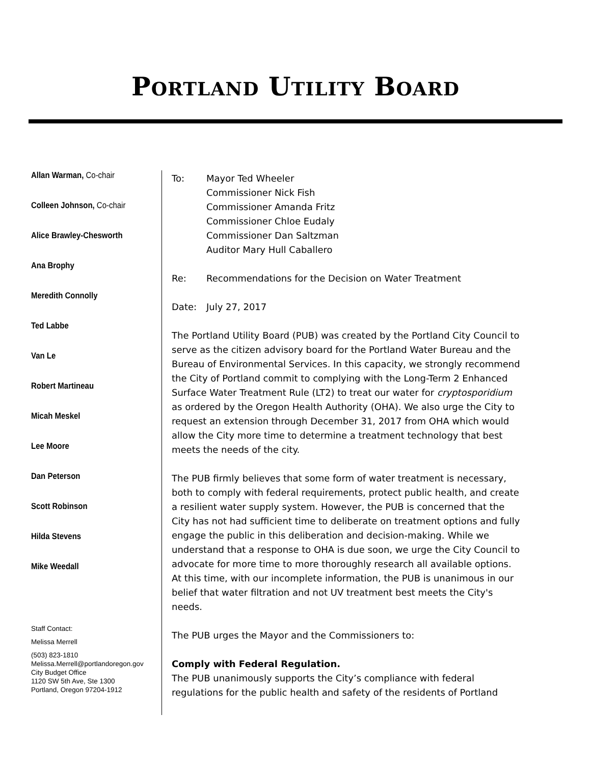PORTLAND UTILITY BOARD
Allan Warman, Co-chair
Colleen Johnson, Co-chair
Alice Brawley-Chesworth
Ana Brophy
Meredith Connolly
Ted Labbe
Van Le
Robert Martineau
Micah Meskel
Lee Moore
Dan Peterson
Scott Robinson
Hilda Stevens
Mike Weedall
Staff Contact:
Melissa Merrell
(503) 823-1810
Melissa.Merrell@portlandoregon.gov
City Budget Office
1120 SW 5th Ave, Ste 1300
Portland, Oregon 97204-1912
To: Mayor Ted Wheeler
Commissioner Nick Fish
Commissioner Amanda Fritz
Commissioner Chloe Eudaly
Commissioner Dan Saltzman
Auditor Mary Hull Caballero
Re: Recommendations for the Decision on Water Treatment
Date: July 27, 2017
The Portland Utility Board (PUB) was created by the Portland City Council to serve as the citizen advisory board for the Portland Water Bureau and the Bureau of Environmental Services. In this capacity, we strongly recommend the City of Portland commit to complying with the Long-Term 2 Enhanced Surface Water Treatment Rule (LT2) to treat our water for cryptosporidium as ordered by the Oregon Health Authority (OHA). We also urge the City to request an extension through December 31, 2017 from OHA which would allow the City more time to determine a treatment technology that best meets the needs of the city.
The PUB firmly believes that some form of water treatment is necessary, both to comply with federal requirements, protect public health, and create a resilient water supply system. However, the PUB is concerned that the City has not had sufficient time to deliberate on treatment options and fully engage the public in this deliberation and decision-making. While we understand that a response to OHA is due soon, we urge the City Council to advocate for more time to more thoroughly research all available options. At this time, with our incomplete information, the PUB is unanimous in our belief that water filtration and not UV treatment best meets the City's needs.
The PUB urges the Mayor and the Commissioners to:
Comply with Federal Regulation.
The PUB unanimously supports the City’s compliance with federal regulations for the public health and safety of the residents of Portland